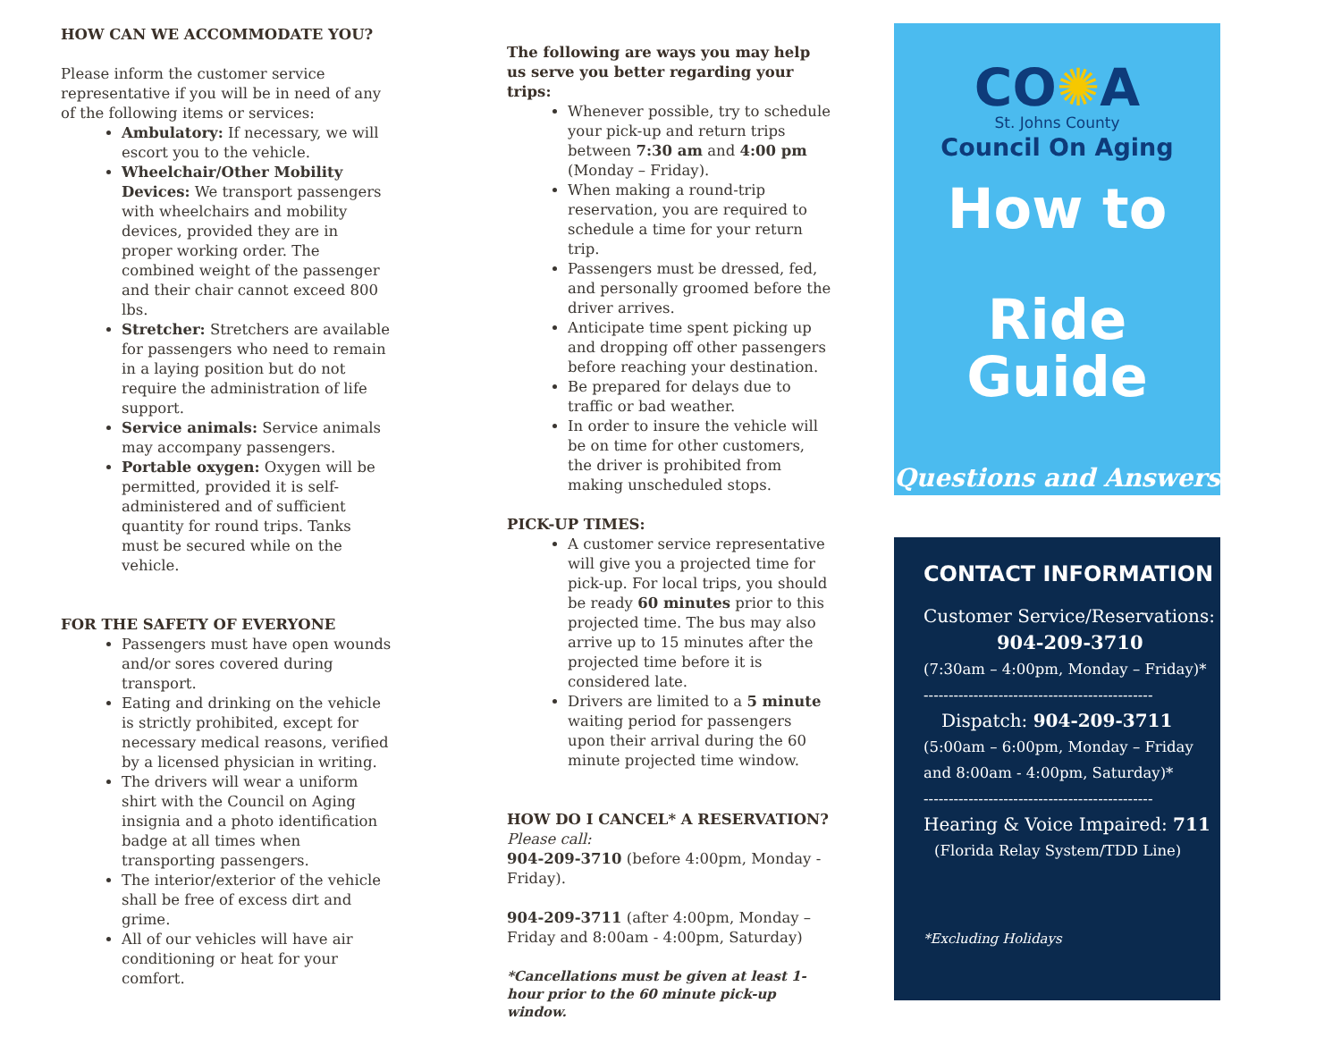HOW CAN WE ACCOMMODATE YOU?
Please inform the customer service representative if you will be in need of any of the following items or services:
Ambulatory: If necessary, we will escort you to the vehicle.
Wheelchair/Other Mobility Devices: We transport passengers with wheelchairs and mobility devices, provided they are in proper working order. The combined weight of the passenger and their chair cannot exceed 800 lbs.
Stretcher: Stretchers are available for passengers who need to remain in a laying position but do not require the administration of life support.
Service animals: Service animals may accompany passengers.
Portable oxygen: Oxygen will be permitted, provided it is self-administered and of sufficient quantity for round trips. Tanks must be secured while on the vehicle.
FOR THE SAFETY OF EVERYONE
Passengers must have open wounds and/or sores covered during transport.
Eating and drinking on the vehicle is strictly prohibited, except for necessary medical reasons, verified by a licensed physician in writing.
The drivers will wear a uniform shirt with the Council on Aging insignia and a photo identification badge at all times when transporting passengers.
The interior/exterior of the vehicle shall be free of excess dirt and grime.
All of our vehicles will have air conditioning or heat for your comfort.
The following are ways you may help us serve you better regarding your trips:
Whenever possible, try to schedule your pick-up and return trips between 7:30 am and 4:00 pm (Monday – Friday).
When making a round-trip reservation, you are required to schedule a time for your return trip.
Passengers must be dressed, fed, and personally groomed before the driver arrives.
Anticipate time spent picking up and dropping off other passengers before reaching your destination.
Be prepared for delays due to traffic or bad weather.
In order to insure the vehicle will be on time for other customers, the driver is prohibited from making unscheduled stops.
PICK-UP TIMES:
A customer service representative will give you a projected time for pick-up. For local trips, you should be ready 60 minutes prior to this projected time. The bus may also arrive up to 15 minutes after the projected time before it is considered late.
Drivers are limited to a 5 minute waiting period for passengers upon their arrival during the 60 minute projected time window.
HOW DO I CANCEL* A RESERVATION?
Please call:
904-209-3710 (before 4:00pm, Monday - Friday).
904-209-3711 (after 4:00pm, Monday – Friday and 8:00am - 4:00pm, Saturday)
*Cancellations must be given at least 1-hour prior to the 60 minute pick-up window.
CO✺A
St. Johns County
Council On Aging
How to
Ride Guide
Questions and Answers
CONTACT INFORMATION
Customer Service/Reservations:
904-209-3710
(7:30am – 4:00pm, Monday – Friday)*
----------------------------------------------
Dispatch: 904-209-3711
(5:00am – 6:00pm, Monday – Friday
and 8:00am - 4:00pm, Saturday)*
----------------------------------------------
Hearing & Voice Impaired: 711
(Florida Relay System/TDD Line)
*Excluding Holidays